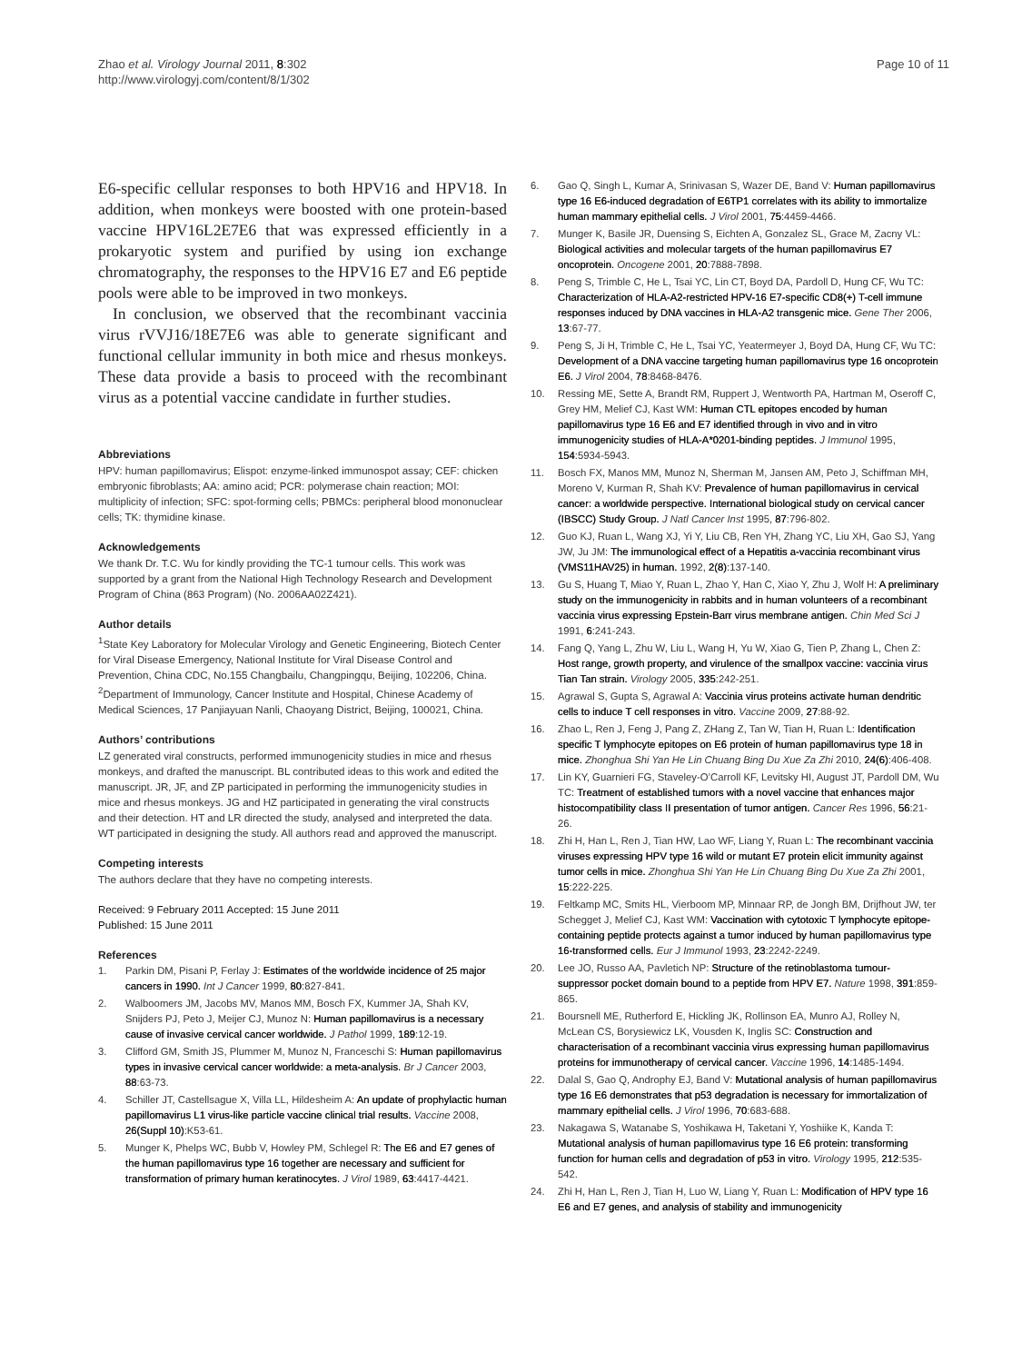Zhao et al. Virology Journal 2011, 8:302
http://www.virologyj.com/content/8/1/302
Page 10 of 11
E6-specific cellular responses to both HPV16 and HPV18. In addition, when monkeys were boosted with one protein-based vaccine HPV16L2E7E6 that was expressed efficiently in a prokaryotic system and purified by using ion exchange chromatography, the responses to the HPV16 E7 and E6 peptide pools were able to be improved in two monkeys.
In conclusion, we observed that the recombinant vaccinia virus rVVJ16/18E7E6 was able to generate significant and functional cellular immunity in both mice and rhesus monkeys. These data provide a basis to proceed with the recombinant virus as a potential vaccine candidate in further studies.
Abbreviations
HPV: human papillomavirus; Elispot: enzyme-linked immunospot assay; CEF: chicken embryonic fibroblasts; AA: amino acid; PCR: polymerase chain reaction; MOI: multiplicity of infection; SFC: spot-forming cells; PBMCs: peripheral blood mononuclear cells; TK: thymidine kinase.
Acknowledgements
We thank Dr. T.C. Wu for kindly providing the TC-1 tumour cells. This work was supported by a grant from the National High Technology Research and Development Program of China (863 Program) (No. 2006AA02Z421).
Author details
<sup>1</sup> State Key Laboratory for Molecular Virology and Genetic Engineering, Biotech Center for Viral Disease Emergency, National Institute for Viral Disease Control and Prevention, China CDC, No.155 Changbailu, Changpingqu, Beijing, 102206, China. <sup>2</sup>Department of Immunology, Cancer Institute and Hospital, Chinese Academy of Medical Sciences, 17 Panjiayuan Nanli, Chaoyang District, Beijing, 100021, China.
Authors’ contributions
LZ generated viral constructs, performed immunogenicity studies in mice and rhesus monkeys, and drafted the manuscript. BL contributed ideas to this work and edited the manuscript. JR, JF, and ZP participated in performing the immunogenicity studies in mice and rhesus monkeys. JG and HZ participated in generating the viral constructs and their detection. HT and LR directed the study, analysed and interpreted the data. WT participated in designing the study. All authors read and approved the manuscript.
Competing interests
The authors declare that they have no competing interests.
Received: 9 February 2011 Accepted: 15 June 2011
Published: 15 June 2011
References
1. Parkin DM, Pisani P, Ferlay J: Estimates of the worldwide incidence of 25 major cancers in 1990. Int J Cancer 1999, 80:827-841.
2. Walboomers JM, Jacobs MV, Manos MM, Bosch FX, Kummer JA, Shah KV, Snijders PJ, Peto J, Meijer CJ, Munoz N: Human papillomavirus is a necessary cause of invasive cervical cancer worldwide. J Pathol 1999, 189:12-19.
3. Clifford GM, Smith JS, Plummer M, Munoz N, Franceschi S: Human papillomavirus types in invasive cervical cancer worldwide: a meta-analysis. Br J Cancer 2003, 88:63-73.
4. Schiller JT, Castellsague X, Villa LL, Hildesheim A: An update of prophylactic human papillomavirus L1 virus-like particle vaccine clinical trial results. Vaccine 2008, 26(Suppl 10):K53-61.
5. Munger K, Phelps WC, Bubb V, Howley PM, Schlegel R: The E6 and E7 genes of the human papillomavirus type 16 together are necessary and sufficient for transformation of primary human keratinocytes. J Virol 1989, 63:4417-4421.
6. Gao Q, Singh L, Kumar A, Srinivasan S, Wazer DE, Band V: Human papillomavirus type 16 E6-induced degradation of E6TP1 correlates with its ability to immortalize human mammary epithelial cells. J Virol 2001, 75:4459-4466.
7. Munger K, Basile JR, Duensing S, Eichten A, Gonzalez SL, Grace M, Zacny VL: Biological activities and molecular targets of the human papillomavirus E7 oncoprotein. Oncogene 2001, 20:7888-7898.
8. Peng S, Trimble C, He L, Tsai YC, Lin CT, Boyd DA, Pardoll D, Hung CF, Wu TC: Characterization of HLA-A2-restricted HPV-16 E7-specific CD8(+) T-cell immune responses induced by DNA vaccines in HLA-A2 transgenic mice. Gene Ther 2006, 13:67-77.
9. Peng S, Ji H, Trimble C, He L, Tsai YC, Yeatermeyer J, Boyd DA, Hung CF, Wu TC: Development of a DNA vaccine targeting human papillomavirus type 16 oncoprotein E6. J Virol 2004, 78:8468-8476.
10. Ressing ME, Sette A, Brandt RM, Ruppert J, Wentworth PA, Hartman M, Oseroff C, Grey HM, Melief CJ, Kast WM: Human CTL epitopes encoded by human papillomavirus type 16 E6 and E7 identified through in vivo and in vitro immunogenicity studies of HLA-A*0201-binding peptides. J Immunol 1995, 154:5934-5943.
11. Bosch FX, Manos MM, Munoz N, Sherman M, Jansen AM, Peto J, Schiffman MH, Moreno V, Kurman R, Shah KV: Prevalence of human papillomavirus in cervical cancer: a worldwide perspective. International biological study on cervical cancer (IBSCC) Study Group. J Natl Cancer Inst 1995, 87:796-802.
12. Guo KJ, Ruan L, Wang XJ, Yi Y, Liu CB, Ren YH, Zhang YC, Liu XH, Gao SJ, Yang JW, Ju JM: The immunological effect of a Hepatitis a-vaccinia recombinant virus (VMS11HAV25) in human. 1992, 2(8):137-140.
13. Gu S, Huang T, Miao Y, Ruan L, Zhao Y, Han C, Xiao Y, Zhu J, Wolf H: A preliminary study on the immunogenicity in rabbits and in human volunteers of a recombinant vaccinia virus expressing Epstein-Barr virus membrane antigen. Chin Med Sci J 1991, 6:241-243.
14. Fang Q, Yang L, Zhu W, Liu L, Wang H, Yu W, Xiao G, Tien P, Zhang L, Chen Z: Host range, growth property, and virulence of the smallpox vaccine: vaccinia virus Tian Tan strain. Virology 2005, 335:242-251.
15. Agrawal S, Gupta S, Agrawal A: Vaccinia virus proteins activate human dendritic cells to induce T cell responses in vitro. Vaccine 2009, 27:88-92.
16. Zhao L, Ren J, Feng J, Pang Z, ZHang Z, Tan W, Tian H, Ruan L: Identification specific T lymphocyte epitopes on E6 protein of human papillomavirus type 18 in mice. Zhonghua Shi Yan He Lin Chuang Bing Du Xue Za Zhi 2010, 24(6):406-408.
17. Lin KY, Guarnieri FG, Staveley-O’Carroll KF, Levitsky HI, August JT, Pardoll DM, Wu TC: Treatment of established tumors with a novel vaccine that enhances major histocompatibility class II presentation of tumor antigen. Cancer Res 1996, 56:21-26.
18. Zhi H, Han L, Ren J, Tian HW, Lao WF, Liang Y, Ruan L: The recombinant vaccinia viruses expressing HPV type 16 wild or mutant E7 protein elicit immunity against tumor cells in mice. Zhonghua Shi Yan He Lin Chuang Bing Du Xue Za Zhi 2001, 15:222-225.
19. Feltkamp MC, Smits HL, Vierboom MP, Minnaar RP, de Jongh BM, Drijfhout JW, ter Schegget J, Melief CJ, Kast WM: Vaccination with cytotoxic T lymphocyte epitope-containing peptide protects against a tumor induced by human papillomavirus type 16-transformed cells. Eur J Immunol 1993, 23:2242-2249.
20. Lee JO, Russo AA, Pavletich NP: Structure of the retinoblastoma tumour-suppressor pocket domain bound to a peptide from HPV E7. Nature 1998, 391:859-865.
21. Boursnell ME, Rutherford E, Hickling JK, Rollinson EA, Munro AJ, Rolley N, McLean CS, Borysiewicz LK, Vousden K, Inglis SC: Construction and characterisation of a recombinant vaccinia virus expressing human papillomavirus proteins for immunotherapy of cervical cancer. Vaccine 1996, 14:1485-1494.
22. Dalal S, Gao Q, Androphy EJ, Band V: Mutational analysis of human papillomavirus type 16 E6 demonstrates that p53 degradation is necessary for immortalization of mammary epithelial cells. J Virol 1996, 70:683-688.
23. Nakagawa S, Watanabe S, Yoshikawa H, Taketani Y, Yoshiike K, Kanda T: Mutational analysis of human papillomavirus type 16 E6 protein: transforming function for human cells and degradation of p53 in vitro. Virology 1995, 212:535-542.
24. Zhi H, Han L, Ren J, Tian H, Luo W, Liang Y, Ruan L: Modification of HPV type 16 E6 and E7 genes, and analysis of stability and immunogenicity